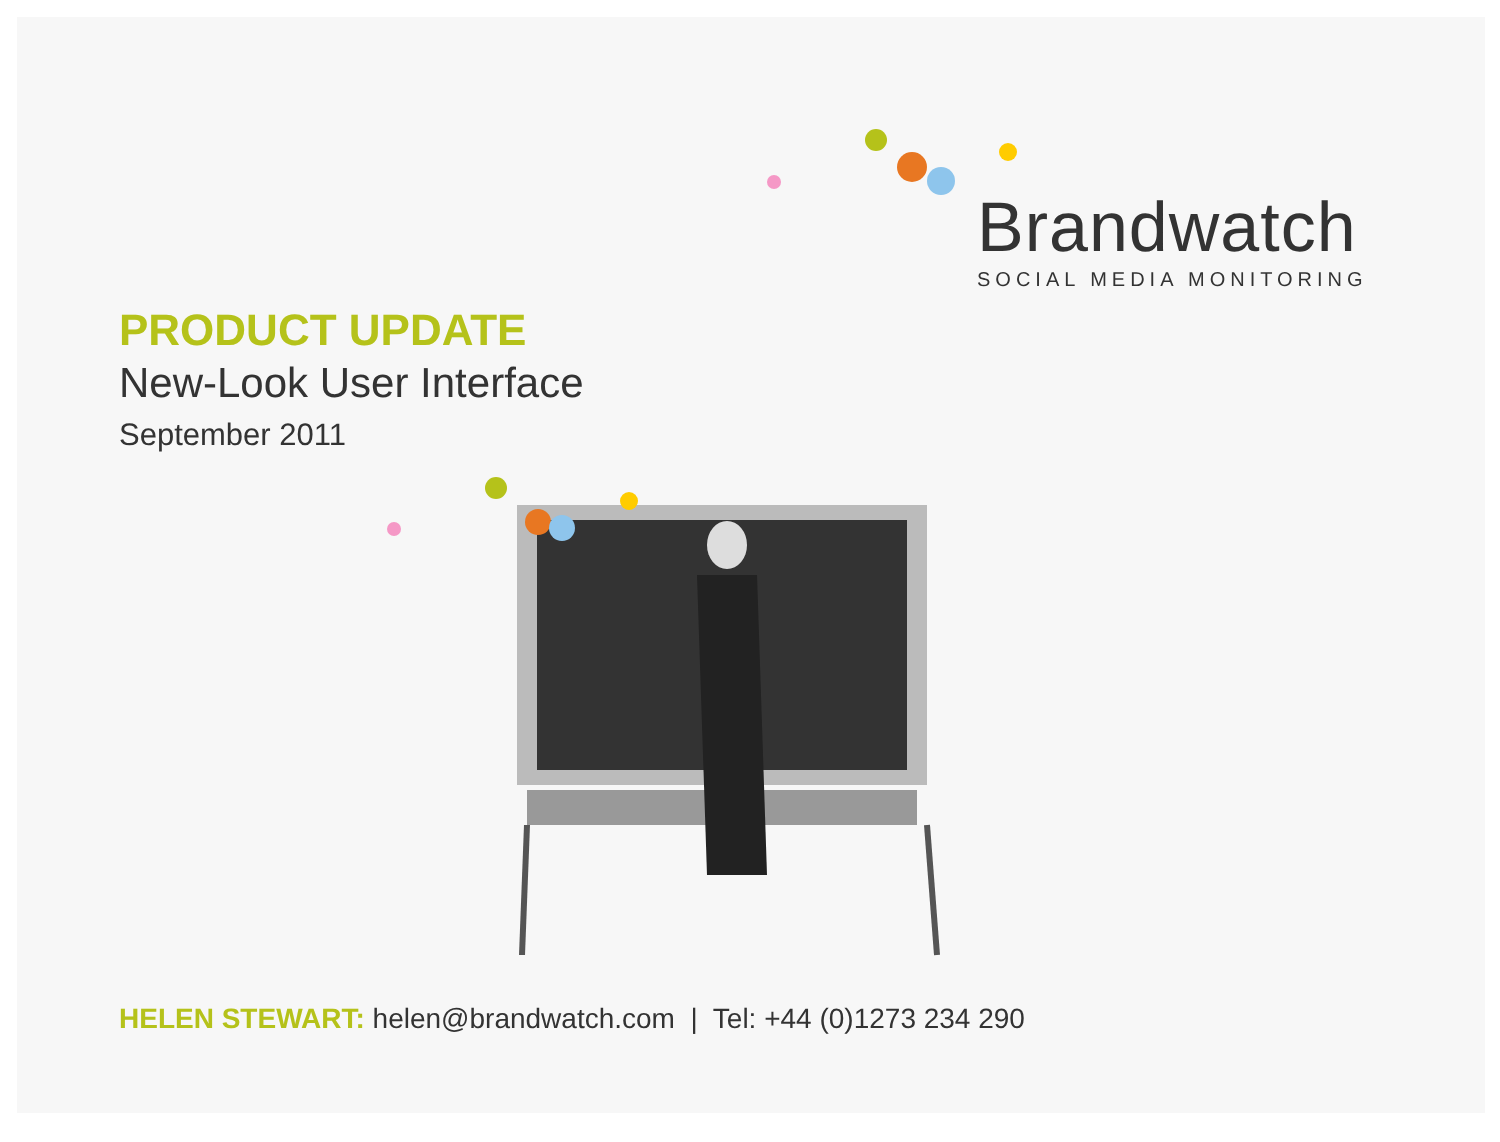Brandwatch
SOCIAL MEDIA MONITORING
PRODUCT UPDATE
New-Look User Interface
September 2011
HELEN STEWART: helen@brandwatch.com | Tel: +44 (0)1273 234 290